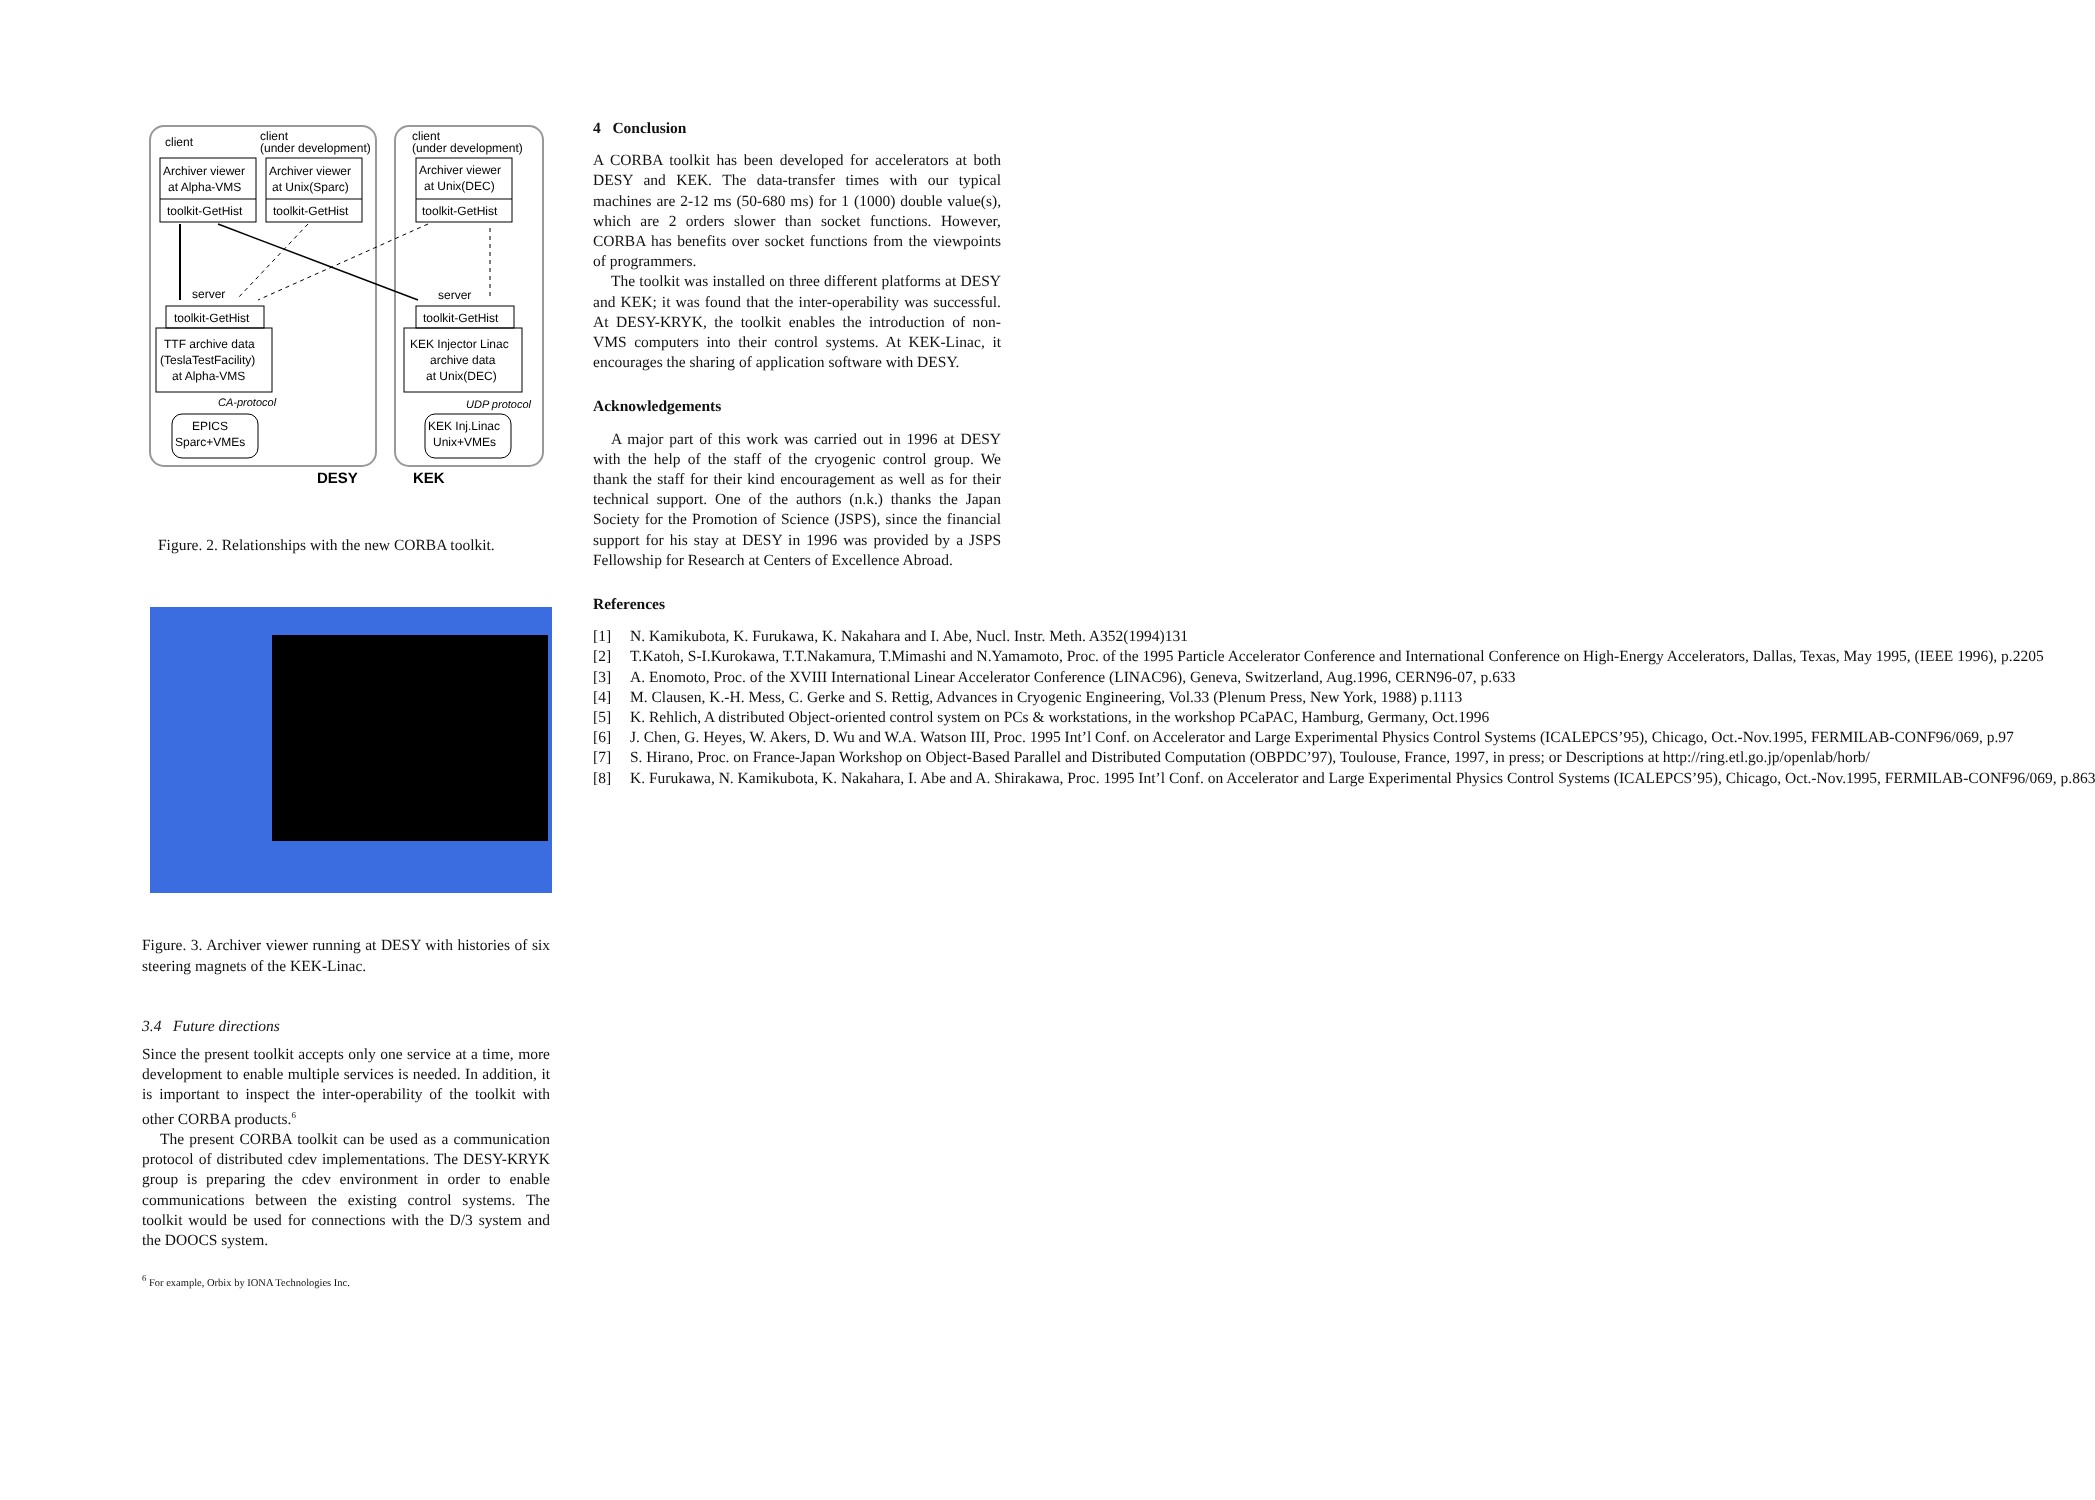client
client
(under development)
client
(under development)
Archiver viewer
at Alpha-VMS
toolkit-GetHist
Archiver viewer
at Unix(Sparc)
toolkit-GetHist
Archiver viewer
at Unix(DEC)
toolkit-GetHist
server
server
toolkit-GetHist
TTF archive data
(TeslaTestFacility)
at Alpha-VMS
toolkit-GetHist
KEK Injector Linac
archive data
at Unix(DEC)
CA-protocol
UDP protocol
EPICS
Sparc+VMEs
KEK Inj.Linac
Unix+VMEs
DESY
KEK
Figure. 2. Relationships with the new CORBA toolkit.
Figure. 3. Archiver viewer running at DESY with histories of six steering magnets of the KEK-Linac.
3.4 Future directions
Since the present toolkit accepts only one service at a time, more development to enable multiple services is needed. In addition, it is important to inspect the inter-operability of the toolkit with other CORBA products.<sup>6</sup>
The present CORBA toolkit can be used as a communication protocol of distributed cdev implementations. The DESY-KRYK group is preparing the cdev environment in order to enable communications between the existing control systems. The toolkit would be used for connections with the D/3 system and the DOOCS system.
<sup>6</sup> For example, Orbix by IONA Technologies Inc.
4 Conclusion
A CORBA toolkit has been developed for accelerators at both DESY and KEK. The data-transfer times with our typical machines are 2-12 ms (50-680 ms) for 1 (1000) double value(s), which are 2 orders slower than socket functions. However, CORBA has benefits over socket functions from the viewpoints of programmers.
The toolkit was installed on three different platforms at DESY and KEK; it was found that the inter-operability was successful. At DESY-KRYK, the toolkit enables the introduction of non-VMS computers into their control systems. At KEK-Linac, it encourages the sharing of application software with DESY.
Acknowledgements
A major part of this work was carried out in 1996 at DESY with the help of the staff of the cryogenic control group. We thank the staff for their kind encouragement as well as for their technical support. One of the authors (n.k.) thanks the Japan Society for the Promotion of Science (JSPS), since the financial support for his stay at DESY in 1996 was provided by a JSPS Fellowship for Research at Centers of Excellence Abroad.
References
[1] N. Kamikubota, K. Furukawa, K. Nakahara and I. Abe, Nucl. Instr. Meth. A352(1994)131
[2] T.Katoh, S-I.Kurokawa, T.T.Nakamura, T.Mimashi and N.Yamamoto, Proc. of the 1995 Particle Accelerator Conference and International Conference on High-Energy Accelerators, Dallas, Texas, May 1995, (IEEE 1996), p.2205
[3] A. Enomoto, Proc. of the XVIII International Linear Accelerator Conference (LINAC96), Geneva, Switzerland, Aug.1996, CERN96-07, p.633
[4] M. Clausen, K.-H. Mess, C. Gerke and S. Rettig, Advances in Cryogenic Engineering, Vol.33 (Plenum Press, New York, 1988) p.1113
[5] K. Rehlich, A distributed Object-oriented control system on PCs & workstations, in the workshop PCaPAC, Hamburg, Germany, Oct.1996
[6] J. Chen, G. Heyes, W. Akers, D. Wu and W.A. Watson III, Proc. 1995 Int’l Conf. on Accelerator and Large Experimental Physics Control Systems (ICALEPCS’95), Chicago, Oct.-Nov.1995, FERMILAB-CONF96/069, p.97
[7] S. Hirano, Proc. on France-Japan Workshop on Object-Based Parallel and Distributed Computation (OBPDC’97), Toulouse, France, 1997, in press; or Descriptions at http://ring.etl.go.jp/openlab/horb/
[8] K. Furukawa, N. Kamikubota, K. Nakahara, I. Abe and A. Shirakawa, Proc. 1995 Int’l Conf. on Accelerator and Large Experimental Physics Control Systems (ICALEPCS’95), Chicago, Oct.-Nov.1995, FERMILAB-CONF96/069, p.863